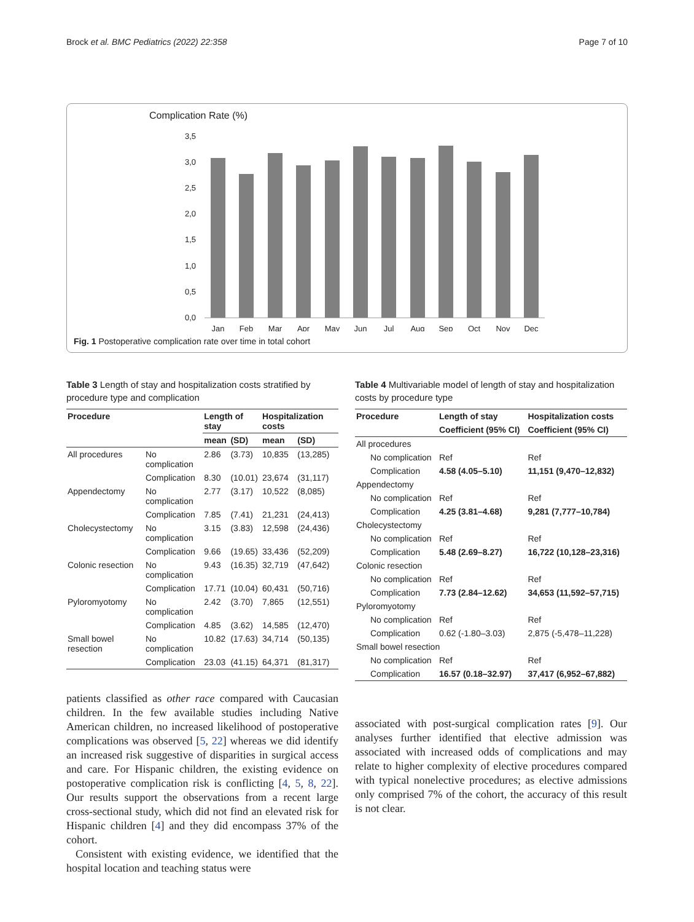Brock et al. BMC Pediatrics (2022) 22:358 Page 7 of 10
Complication Rate (%)
3,5
3,0
2,5
2,0
1,5
1,0
0,5
0,0
Jan
Feb
Mar
Apr
May
Jun
Jul
Aug
Sep
Oct
Nov
Dec
Fig. 1 Postoperative complication rate over time in total cohort
Table 3 Length of stay and hospitalization costs stratified by procedure type and complication
| Procedure | | Length of stay | | Hospitalization costs | |
| --- | --- | --- | --- | --- | --- |
| | | mean | (SD) | mean | (SD) |
| All procedures | No complication | 2.86 | (3.73) | 10,835 | (13,285) |
| | Complication | 8.30 | (10.01) | 23,674 | (31,117) |
| Appendectomy | No complication | 2.77 | (3.17) | 10,522 | (8,085) |
| | Complication | 7.85 | (7.41) | 21,231 | (24,413) |
| Cholecystectomy | No complication | 3.15 | (3.83) | 12,598 | (24,436) |
| | Complication | 9.66 | (19.65) | 33,436 | (52,209) |
| Colonic resection | No complication | 9.43 | (16.35) | 32,719 | (47,642) |
| | Complication | 17.71 | (10.04) | 60,431 | (50,716) |
| Pyloromyotomy | No complication | 2.42 | (3.70) | 7,865 | (12,551) |
| | Complication | 4.85 | (3.62) | 14,585 | (12,470) |
| Small bowel resection | No complication | 10.82 | (17.63) | 34,714 | (50,135) |
| | Complication | 23.03 | (41.15) | 64,371 | (81,317) |
patients classified as other race compared with Caucasian children. In the few available studies including Native American children, no increased likelihood of postoperative complications was observed [5, 22] whereas we did identify an increased risk suggestive of disparities in surgical access and care. For Hispanic children, the existing evidence on postoperative complication risk is conflicting [4, 5, 8, 22]. Our results support the observations from a recent large cross-sectional study, which did not find an elevated risk for Hispanic children [4] and they did encompass 37% of the cohort.
Consistent with existing evidence, we identified that the hospital location and teaching status were
Table 4 Multivariable model of length of stay and hospitalization costs by procedure type
| Procedure | Length of stay | Hospitalization costs |
| --- | --- | --- |
| | Coefficient (95% CI) | Coefficient (95% CI) |
| All procedures | | |
| No complication | Ref | Ref |
| Complication | 4.58 (4.05–5.10) | 11,151 (9,470–12,832) |
| Appendectomy | | |
| No complication | Ref | Ref |
| Complication | 4.25 (3.81–4.68) | 9,281 (7,777–10,784) |
| Cholecystectomy | | |
| No complication | Ref | Ref |
| Complication | 5.48 (2.69–8.27) | 16,722 (10,128–23,316) |
| Colonic resection | | |
| No complication | Ref | Ref |
| Complication | 7.73 (2.84–12.62) | 34,653 (11,592–57,715) |
| Pyloromyotomy | | |
| No complication | Ref | Ref |
| Complication | 0.62 (-1.80–3.03) | 2,875 (-5,478–11,228) |
| Small bowel resection | | |
| No complication | Ref | Ref |
| Complication | 16.57 (0.18–32.97) | 37,417 (6,952–67,882) |
associated with post-surgical complication rates [9]. Our analyses further identified that elective admission was associated with increased odds of complications and may relate to higher complexity of elective procedures compared with typical nonelective procedures; as elective admissions only comprised 7% of the cohort, the accuracy of this result is not clear.